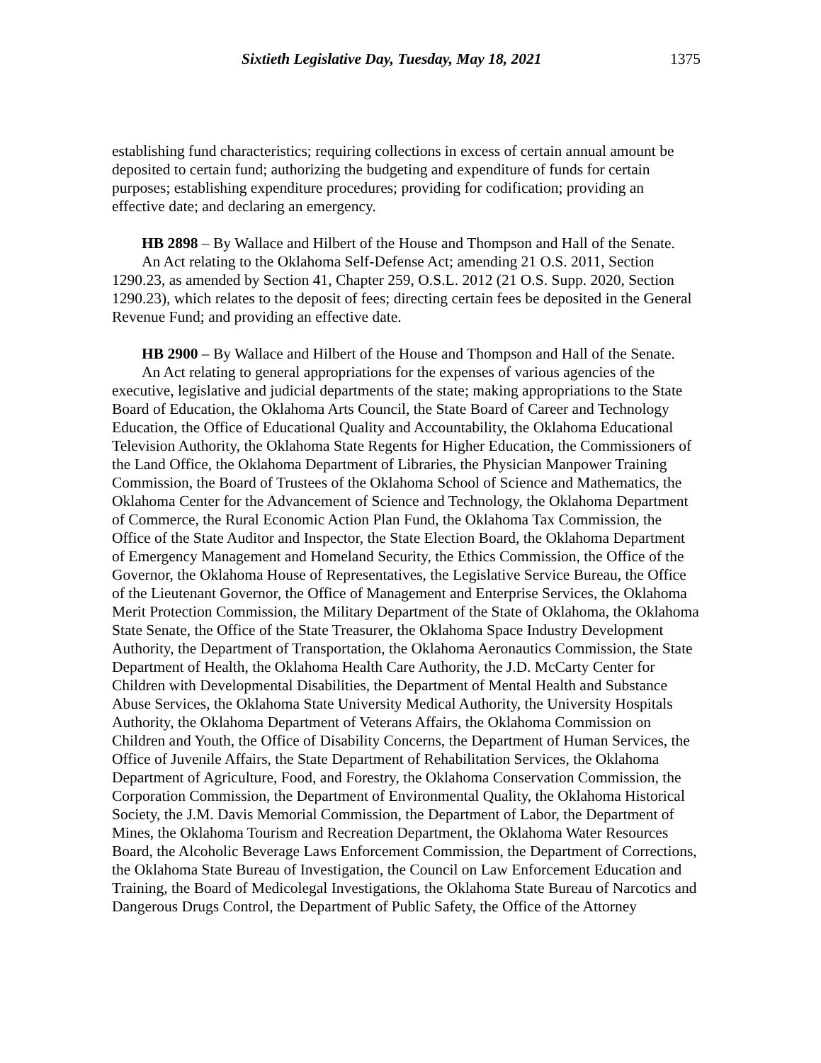Sixtieth Legislative Day, Tuesday, May 18, 2021 1375
establishing fund characteristics; requiring collections in excess of certain annual amount be deposited to certain fund; authorizing the budgeting and expenditure of funds for certain purposes; establishing expenditure procedures; providing for codification; providing an effective date; and declaring an emergency.
HB 2898 – By Wallace and Hilbert of the House and Thompson and Hall of the Senate.
An Act relating to the Oklahoma Self-Defense Act; amending 21 O.S. 2011, Section 1290.23, as amended by Section 41, Chapter 259, O.S.L. 2012 (21 O.S. Supp. 2020, Section 1290.23), which relates to the deposit of fees; directing certain fees be deposited in the General Revenue Fund; and providing an effective date.
HB 2900 – By Wallace and Hilbert of the House and Thompson and Hall of the Senate.
An Act relating to general appropriations for the expenses of various agencies of the executive, legislative and judicial departments of the state; making appropriations to the State Board of Education, the Oklahoma Arts Council, the State Board of Career and Technology Education, the Office of Educational Quality and Accountability, the Oklahoma Educational Television Authority, the Oklahoma State Regents for Higher Education, the Commissioners of the Land Office, the Oklahoma Department of Libraries, the Physician Manpower Training Commission, the Board of Trustees of the Oklahoma School of Science and Mathematics, the Oklahoma Center for the Advancement of Science and Technology, the Oklahoma Department of Commerce, the Rural Economic Action Plan Fund, the Oklahoma Tax Commission, the Office of the State Auditor and Inspector, the State Election Board, the Oklahoma Department of Emergency Management and Homeland Security, the Ethics Commission, the Office of the Governor, the Oklahoma House of Representatives, the Legislative Service Bureau, the Office of the Lieutenant Governor, the Office of Management and Enterprise Services, the Oklahoma Merit Protection Commission, the Military Department of the State of Oklahoma, the Oklahoma State Senate, the Office of the State Treasurer, the Oklahoma Space Industry Development Authority, the Department of Transportation, the Oklahoma Aeronautics Commission, the State Department of Health, the Oklahoma Health Care Authority, the J.D. McCarty Center for Children with Developmental Disabilities, the Department of Mental Health and Substance Abuse Services, the Oklahoma State University Medical Authority, the University Hospitals Authority, the Oklahoma Department of Veterans Affairs, the Oklahoma Commission on Children and Youth, the Office of Disability Concerns, the Department of Human Services, the Office of Juvenile Affairs, the State Department of Rehabilitation Services, the Oklahoma Department of Agriculture, Food, and Forestry, the Oklahoma Conservation Commission, the Corporation Commission, the Department of Environmental Quality, the Oklahoma Historical Society, the J.M. Davis Memorial Commission, the Department of Labor, the Department of Mines, the Oklahoma Tourism and Recreation Department, the Oklahoma Water Resources Board, the Alcoholic Beverage Laws Enforcement Commission, the Department of Corrections, the Oklahoma State Bureau of Investigation, the Council on Law Enforcement Education and Training, the Board of Medicolegal Investigations, the Oklahoma State Bureau of Narcotics and Dangerous Drugs Control, the Department of Public Safety, the Office of the Attorney